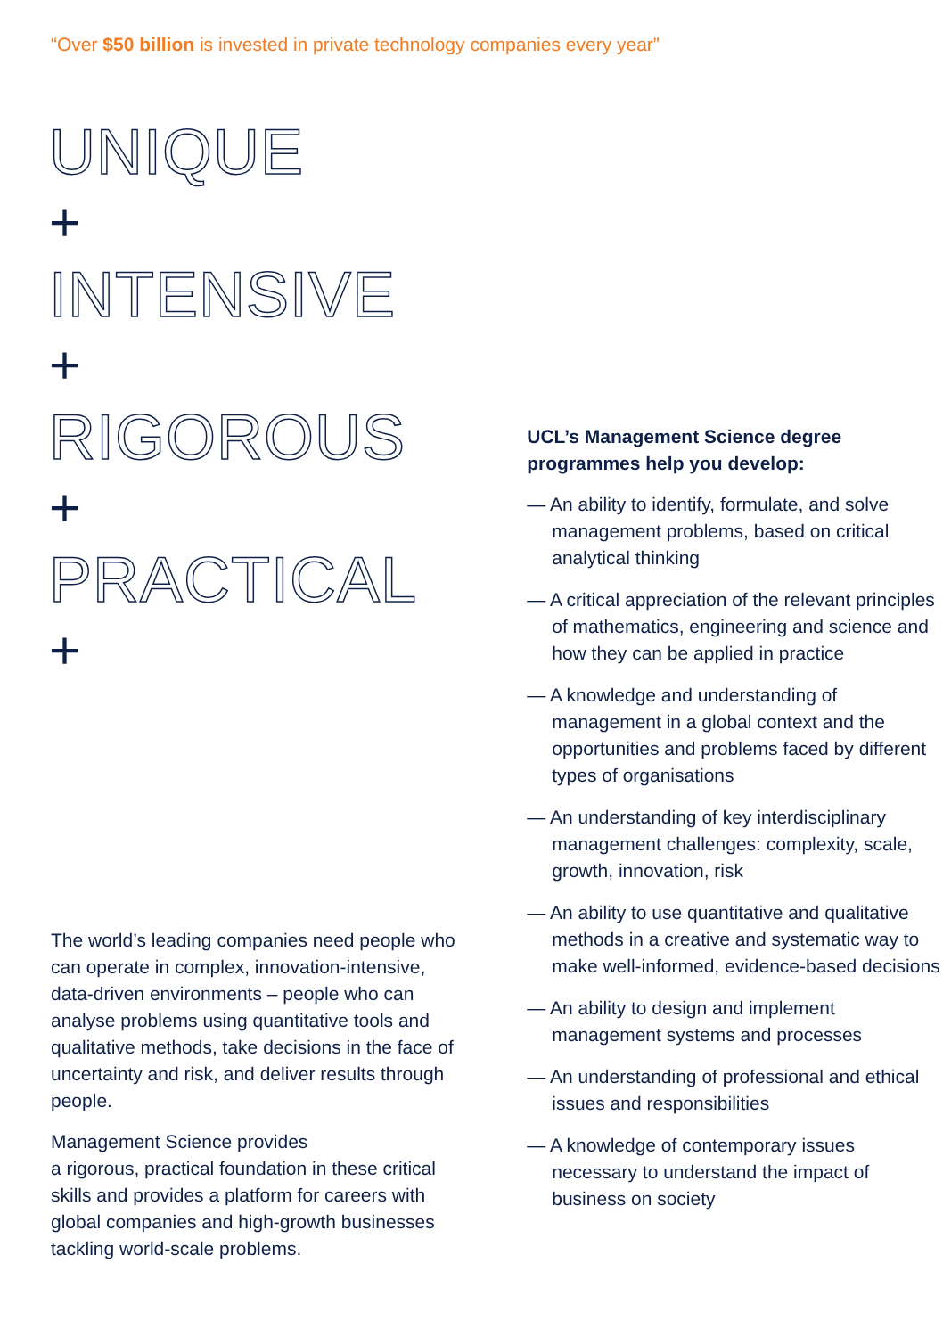“Over $50 billion is invested in private technology companies every year”
UNIQUE
+
INTENSIVE
+
RIGOROUS
+
PRACTICAL
+
The world’s leading companies need people who can operate in complex, innovation-intensive, data-driven environments – people who can analyse problems using quantitative tools and qualitative methods, take decisions in the face of uncertainty and risk, and deliver results through people.
Management Science provides
a rigorous, practical foundation in these critical skills and provides a platform for careers with global companies and high-growth businesses tackling world-scale problems.
UCL’s Management Science degree programmes help you develop:
— An ability to identify, formulate, and solve management problems, based on critical analytical thinking
— A critical appreciation of the relevant principles of mathematics, engineering and science and how they can be applied in practice
— A knowledge and understanding of management in a global context and the opportunities and problems faced by different types of organisations
— An understanding of key interdisciplinary management challenges: complexity, scale, growth, innovation, risk
— An ability to use quantitative and qualitative methods in a creative and systematic way to make well-informed, evidence-based decisions
— An ability to design and implement management systems and processes
— An understanding of professional and ethical issues and responsibilities
— A knowledge of contemporary issues necessary to understand the impact of business on society